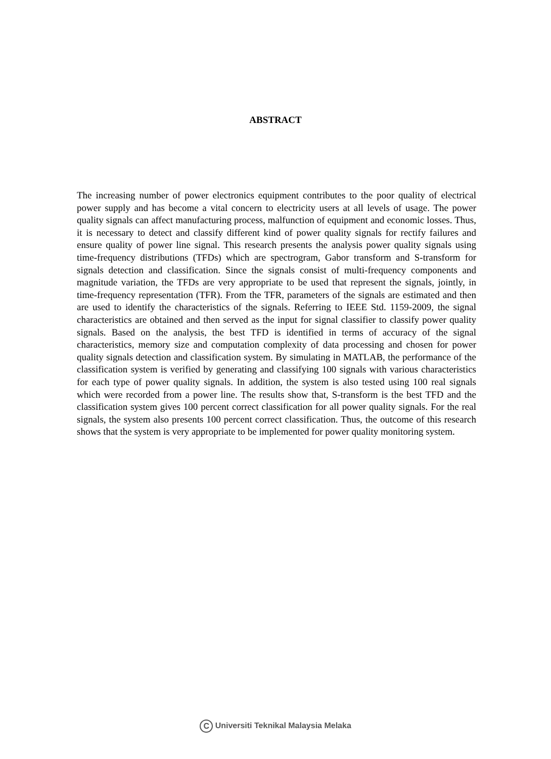ABSTRACT
The increasing number of power electronics equipment contributes to the poor quality of electrical power supply and has become a vital concern to electricity users at all levels of usage. The power quality signals can affect manufacturing process, malfunction of equipment and economic losses. Thus, it is necessary to detect and classify different kind of power quality signals for rectify failures and ensure quality of power line signal. This research presents the analysis power quality signals using time-frequency distributions (TFDs) which are spectrogram, Gabor transform and S-transform for signals detection and classification. Since the signals consist of multi-frequency components and magnitude variation, the TFDs are very appropriate to be used that represent the signals, jointly, in time-frequency representation (TFR). From the TFR, parameters of the signals are estimated and then are used to identify the characteristics of the signals. Referring to IEEE Std. 1159-2009, the signal characteristics are obtained and then served as the input for signal classifier to classify power quality signals. Based on the analysis, the best TFD is identified in terms of accuracy of the signal characteristics, memory size and computation complexity of data processing and chosen for power quality signals detection and classification system. By simulating in MATLAB, the performance of the classification system is verified by generating and classifying 100 signals with various characteristics for each type of power quality signals. In addition, the system is also tested using 100 real signals which were recorded from a power line. The results show that, S-transform is the best TFD and the classification system gives 100 percent correct classification for all power quality signals. For the real signals, the system also presents 100 percent correct classification. Thus, the outcome of this research shows that the system is very appropriate to be implemented for power quality monitoring system.
C Universiti Teknikal Malaysia Melaka